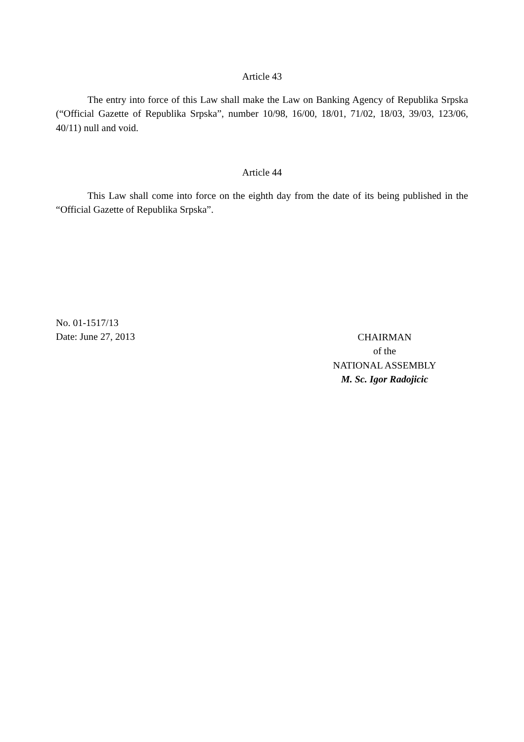Article 43
The entry into force of this Law shall make the Law on Banking Agency of Republika Srpska (“Official Gazette of Republika Srpska”, number 10/98, 16/00, 18/01, 71/02, 18/03, 39/03, 123/06, 40/11) null and void.
Article 44
This Law shall come into force on the eighth day from the date of its being published in the “Official Gazette of Republika Srpska”.
No. 01-1517/13
Date: June 27, 2013
CHAIRMAN
of the
NATIONAL ASSEMBLY
M. Sc. Igor Radojicic